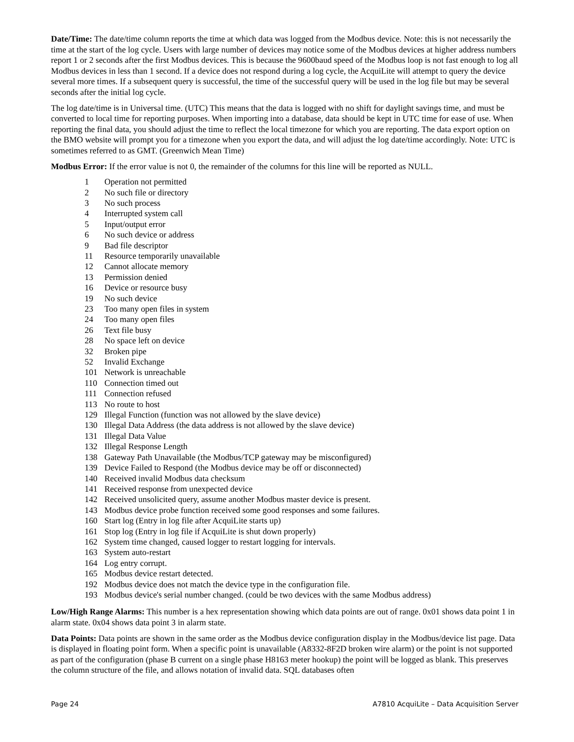Date/Time: The date/time column reports the time at which data was logged from the Modbus device. Note: this is not necessarily the time at the start of the log cycle. Users with large number of devices may notice some of the Modbus devices at higher address numbers report 1 or 2 seconds after the first Modbus devices. This is because the 9600baud speed of the Modbus loop is not fast enough to log all Modbus devices in less than 1 second. If a device does not respond during a log cycle, the AcquiLite will attempt to query the device several more times. If a subsequent query is successful, the time of the successful query will be used in the log file but may be several seconds after the initial log cycle.
The log date/time is in Universal time. (UTC) This means that the data is logged with no shift for daylight savings time, and must be converted to local time for reporting purposes. When importing into a database, data should be kept in UTC time for ease of use. When reporting the final data, you should adjust the time to reflect the local timezone for which you are reporting. The data export option on the BMO website will prompt you for a timezone when you export the data, and will adjust the log date/time accordingly. Note: UTC is sometimes referred to as GMT. (Greenwich Mean Time)
Modbus Error: If the error value is not 0, the remainder of the columns for this line will be reported as NULL.
| 1 | Operation not permitted |
| 2 | No such file or directory |
| 3 | No such process |
| 4 | Interrupted system call |
| 5 | Input/output error |
| 6 | No such device or address |
| 9 | Bad file descriptor |
| 11 | Resource temporarily unavailable |
| 12 | Cannot allocate memory |
| 13 | Permission denied |
| 16 | Device or resource busy |
| 19 | No such device |
| 23 | Too many open files in system |
| 24 | Too many open files |
| 26 | Text file busy |
| 28 | No space left on device |
| 32 | Broken pipe |
| 52 | Invalid Exchange |
| 101 | Network is unreachable |
| 110 | Connection timed out |
| 111 | Connection refused |
| 113 | No route to host |
| 129 | Illegal Function (function was not allowed by the slave device) |
| 130 | Illegal Data Address (the data address is not allowed by the slave device) |
| 131 | Illegal Data Value |
| 132 | Illegal Response Length |
| 138 | Gateway Path Unavailable (the Modbus/TCP gateway may be misconfigured) |
| 139 | Device Failed to Respond (the Modbus device may be off or disconnected) |
| 140 | Received invalid Modbus data checksum |
| 141 | Received response from unexpected device |
| 142 | Received unsolicited query, assume another Modbus master device is present. |
| 143 | Modbus device probe function received some good responses and some failures. |
| 160 | Start log (Entry in log file after AcquiLite starts up) |
| 161 | Stop log (Entry in log file if AcquiLite is shut down properly) |
| 162 | System time changed, caused logger to restart logging for intervals. |
| 163 | System auto-restart |
| 164 | Log entry corrupt. |
| 165 | Modbus device restart detected. |
| 192 | Modbus device does not match the device type in the configuration file. |
| 193 | Modbus device's serial number changed. (could be two devices with the same Modbus address) |
Low/High Range Alarms: This number is a hex representation showing which data points are out of range. 0x01 shows data point 1 in alarm state. 0x04 shows data point 3 in alarm state.
Data Points: Data points are shown in the same order as the Modbus device configuration display in the Modbus/device list page. Data is displayed in floating point form. When a specific point is unavailable (A8332-8F2D broken wire alarm) or the point is not supported as part of the configuration (phase B current on a single phase H8163 meter hookup) the point will be logged as blank. This preserves the column structure of the file, and allows notation of invalid data. SQL databases often
Page 24 A7810 AcquiLite – Data Acquisition Server